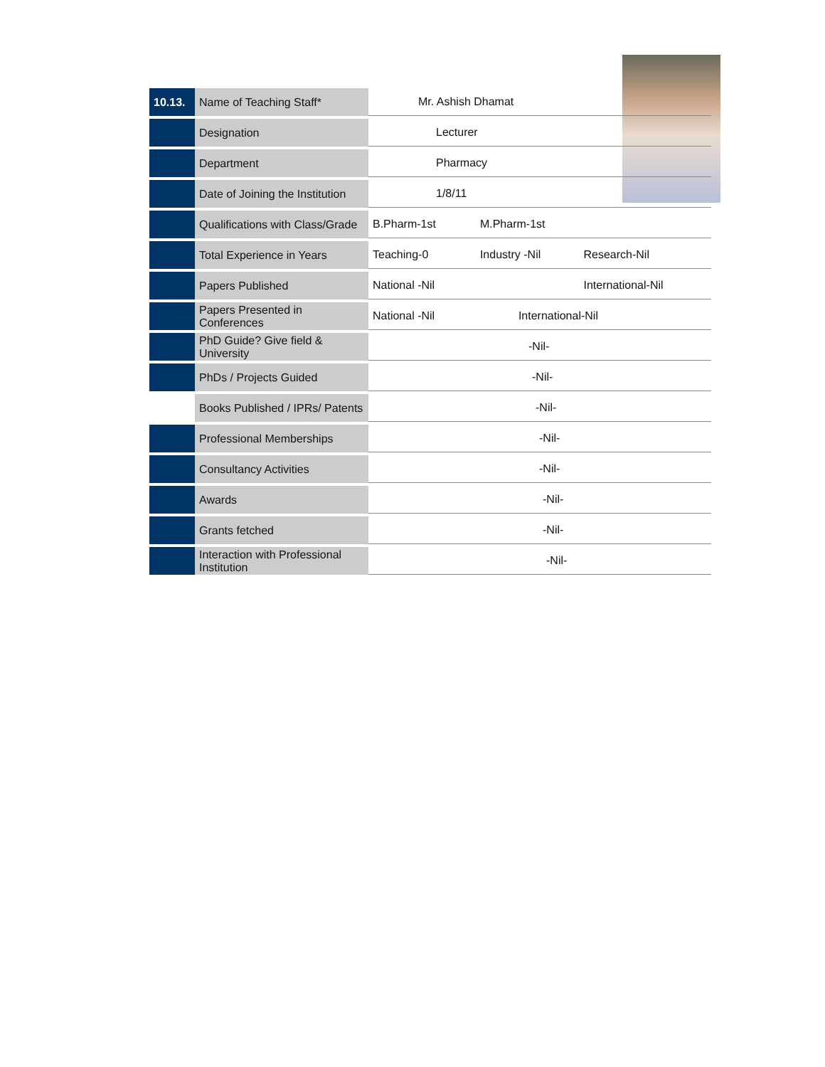| 10.13. | Name of Teaching Staff* | Mr. Ashish Dhamat | | |
| | Designation | Lecturer | | |
| | Department | Pharmacy | | |
| | Date of Joining the Institution | 1/8/11 | | |
| | Qualifications with Class/Grade | B.Pharm-1st | M.Pharm-1st | |
| | Total Experience in Years | Teaching-0 | Industry -Nil | Research-Nil |
| | Papers Published | National -Nil | | International-Nil |
| | Papers Presented in Conferences | National -Nil | International-Nil | |
| | PhD Guide? Give field & University | -Nil- | | |
| | PhDs / Projects Guided | -Nil- | | |
| | Books Published / IPRs/ Patents | -Nil- | | |
| | Professional Memberships | -Nil- | | |
| | Consultancy Activities | -Nil- | | |
| | Awards | -Nil- | | |
| | Grants fetched | -Nil- | | |
| | Interaction with Professional Institution | -Nil- | | |